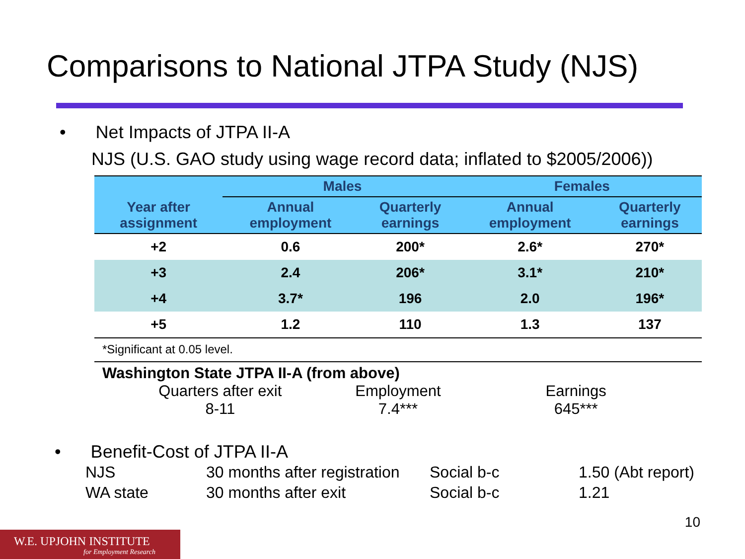Comparisons to National JTPA Study (NJS)
• Net Impacts of JTPA II-A
NJS (U.S. GAO study using wage record data; inflated to $2005/2006))
| | Males | | Females | |
| --- | --- | --- | --- | --- |
| Year after assignment | Annual employment | Quarterly earnings | Annual employment | Quarterly earnings |
| +2 | 0.6 | 200* | 2.6* | 270* |
| +3 | 2.4 | 206* | 3.1* | 210* |
| +4 | 3.7* | 196 | 2.0 | 196* |
| +5 | 1.2 | 110 | 1.3 | 137 |
*Significant at 0.05 level.
Washington State JTPA II-A (from above)
Quarters after exit
8-11
Employment
7.4***
Earnings
645***
• Benefit-Cost of JTPA II-A
NJS 30 months after registration Social b-c 1.50 (Abt report) WA state 30 months after exit Social b-c 1.21
10
W.E. UPJOHN INSTITUTE
for Employment Research